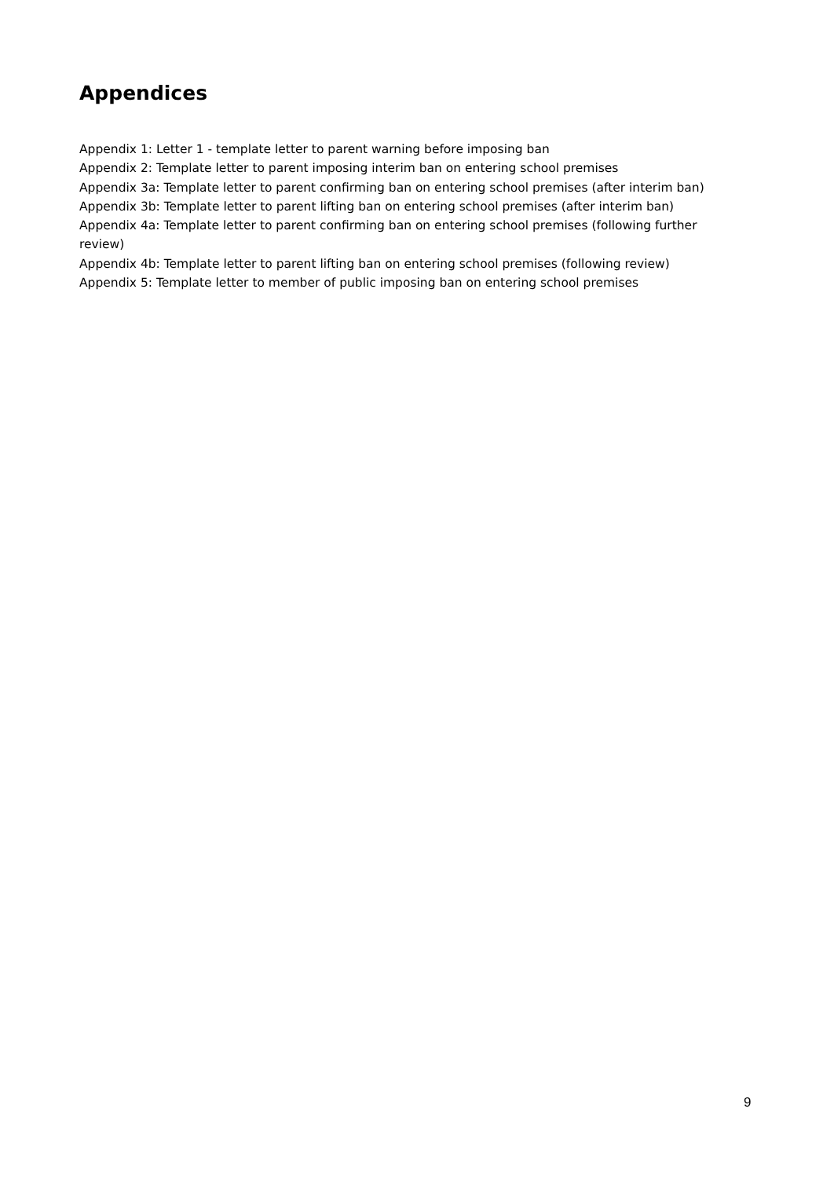Appendices
Appendix 1: Letter 1 - template letter to parent warning before imposing ban
Appendix 2: Template letter to parent imposing interim ban on entering school premises
Appendix 3a: Template letter to parent confirming ban on entering school premises (after interim ban)
Appendix 3b: Template letter to parent lifting ban on entering school premises (after interim ban)
Appendix 4a: Template letter to parent confirming ban on entering school premises (following further review)
Appendix 4b: Template letter to parent lifting ban on entering school premises (following review)
Appendix 5: Template letter to member of public imposing ban on entering school premises
9